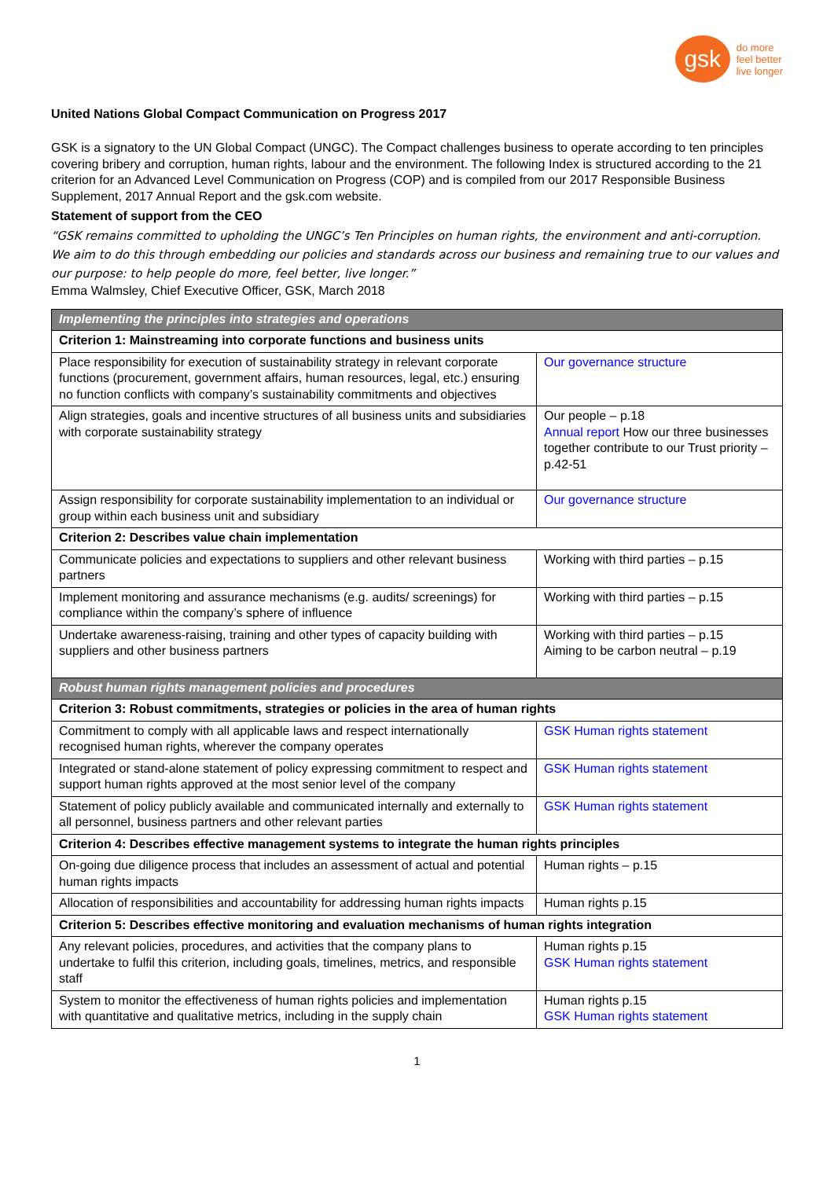gsk
do more
feel better
live longer
United Nations Global Compact Communication on Progress 2017
GSK is a signatory to the UN Global Compact (UNGC). The Compact challenges business to operate according to ten principles covering bribery and corruption, human rights, labour and the environment. The following Index is structured according to the 21 criterion for an Advanced Level Communication on Progress (COP) and is compiled from our 2017 Responsible Business Supplement, 2017 Annual Report and the gsk.com website.
Statement of support from the CEO
“GSK remains committed to upholding the UNGC’s Ten Principles on human rights, the environment and anti-corruption. We aim to do this through embedding our policies and standards across our business and remaining true to our values and our purpose: to help people do more, feel better, live longer.”
Emma Walmsley, Chief Executive Officer, GSK, March 2018
| Implementing the principles into strategies and operations | |
| --- | --- |
| Criterion 1: Mainstreaming into corporate functions and business units | |
| Place responsibility for execution of sustainability strategy in relevant corporate functions (procurement, government affairs, human resources, legal, etc.) ensuring no function conflicts with company’s sustainability commitments and objectives | Our governance structure |
| Align strategies, goals and incentive structures of all business units and subsidiaries with corporate sustainability strategy | Our people – p.18 Annual report How our three businesses together contribute to our Trust priority – p.42-51 |
| Assign responsibility for corporate sustainability implementation to an individual or group within each business unit and subsidiary | Our governance structure |
| Criterion 2: Describes value chain implementation | |
| Communicate policies and expectations to suppliers and other relevant business partners | Working with third parties – p.15 |
| Implement monitoring and assurance mechanisms (e.g. audits/ screenings) for compliance within the company’s sphere of influence | Working with third parties – p.15 |
| Undertake awareness-raising, training and other types of capacity building with suppliers and other business partners | Working with third parties – p.15 Aiming to be carbon neutral – p.19 |
| Robust human rights management policies and procedures | |
| Criterion 3: Robust commitments, strategies or policies in the area of human rights | |
| Commitment to comply with all applicable laws and respect internationally recognised human rights, wherever the company operates | GSK Human rights statement |
| Integrated or stand-alone statement of policy expressing commitment to respect and support human rights approved at the most senior level of the company | GSK Human rights statement |
| Statement of policy publicly available and communicated internally and externally to all personnel, business partners and other relevant parties | GSK Human rights statement |
| Criterion 4: Describes effective management systems to integrate the human rights principles | |
| On-going due diligence process that includes an assessment of actual and potential human rights impacts | Human rights – p.15 |
| Allocation of responsibilities and accountability for addressing human rights impacts | Human rights p.15 |
| Criterion 5: Describes effective monitoring and evaluation mechanisms of human rights integration | |
| Any relevant policies, procedures, and activities that the company plans to undertake to fulfil this criterion, including goals, timelines, metrics, and responsible staff | Human rights p.15 GSK Human rights statement |
| System to monitor the effectiveness of human rights policies and implementation with quantitative and qualitative metrics, including in the supply chain | Human rights p.15 GSK Human rights statement |
1